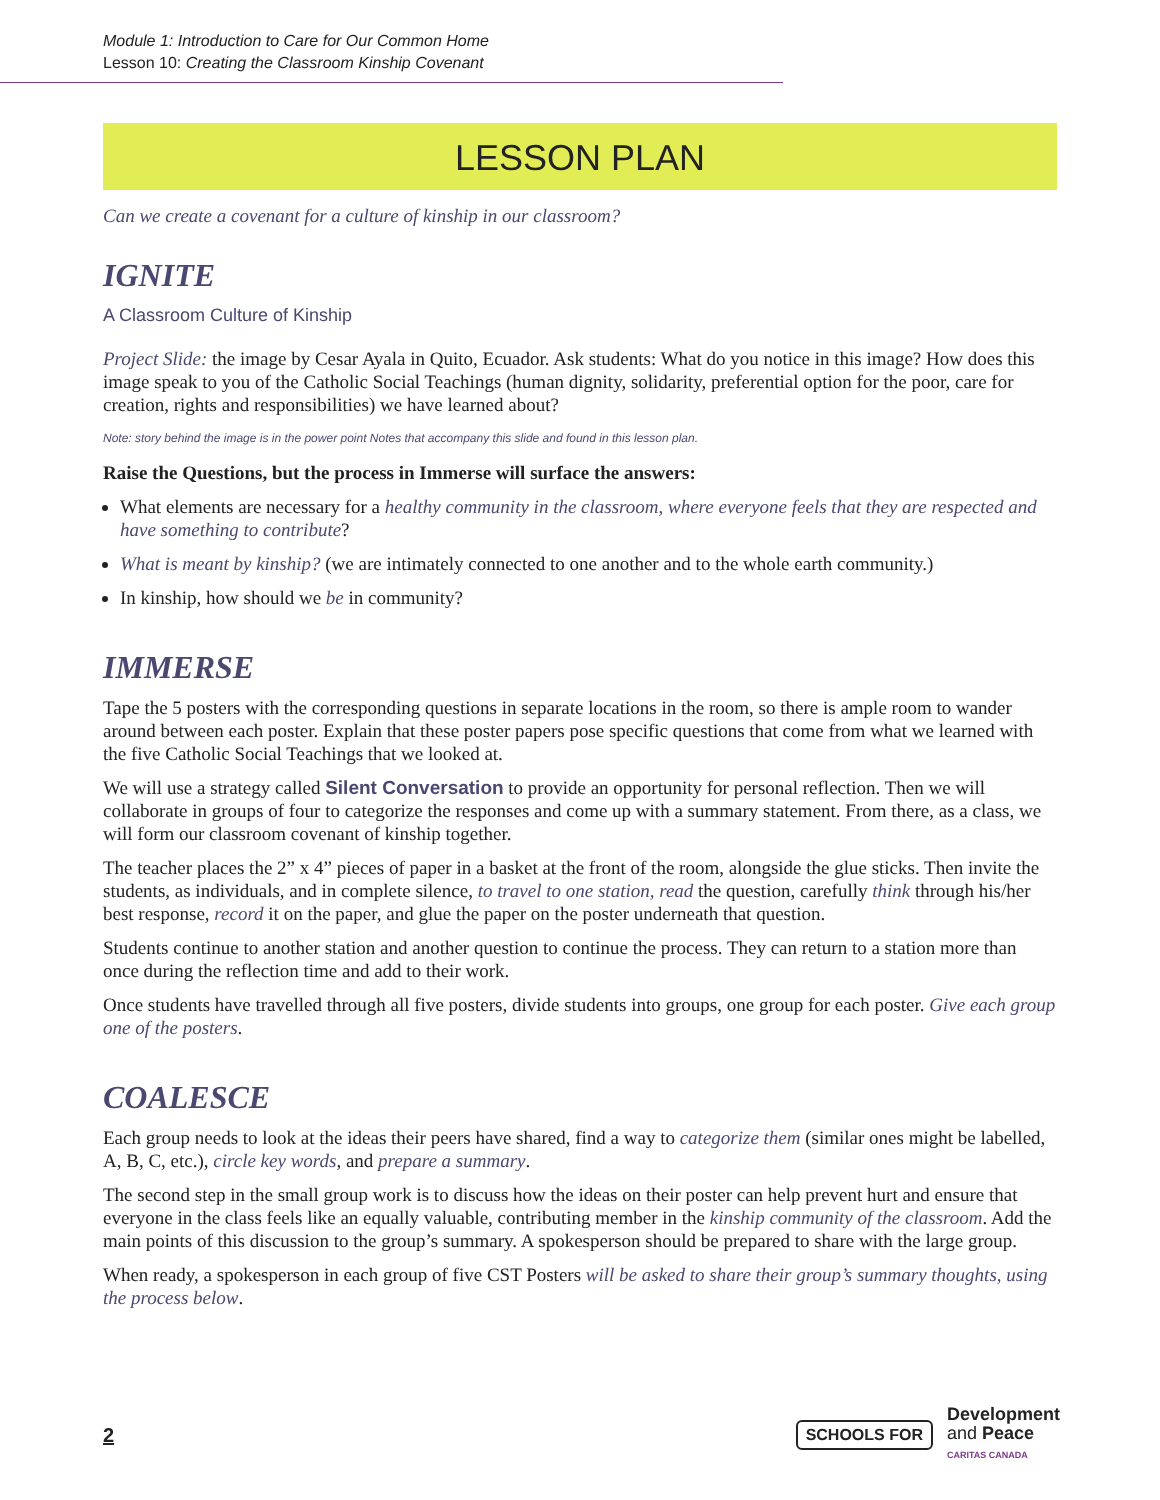Module 1: Introduction to Care for Our Common Home
Lesson 10: Creating the Classroom Kinship Covenant
LESSON PLAN
Can we create a covenant for a culture of kinship in our classroom?
IGNITE
A Classroom Culture of Kinship
Project Slide: the image by Cesar Ayala in Quito, Ecuador. Ask students: What do you notice in this image? How does this image speak to you of the Catholic Social Teachings (human dignity, solidarity, preferential option for the poor, care for creation, rights and responsibilities) we have learned about?
Note: story behind the image is in the power point Notes that accompany this slide and found in this lesson plan.
Raise the Questions, but the process in Immerse will surface the answers:
What elements are necessary for a healthy community in the classroom, where everyone feels that they are respected and have something to contribute?
What is meant by kinship? (we are intimately connected to one another and to the whole earth community.)
In kinship, how should we be in community?
IMMERSE
Tape the 5 posters with the corresponding questions in separate locations in the room, so there is ample room to wander around between each poster. Explain that these poster papers pose specific questions that come from what we learned with the five Catholic Social Teachings that we looked at.
We will use a strategy called Silent Conversation to provide an opportunity for personal reflection. Then we will collaborate in groups of four to categorize the responses and come up with a summary statement. From there, as a class, we will form our classroom covenant of kinship together.
The teacher places the 2” x 4” pieces of paper in a basket at the front of the room, alongside the glue sticks. Then invite the students, as individuals, and in complete silence, to travel to one station, read the question, carefully think through his/her best response, record it on the paper, and glue the paper on the poster underneath that question.
Students continue to another station and another question to continue the process. They can return to a station more than once during the reflection time and add to their work.
Once students have travelled through all five posters, divide students into groups, one group for each poster. Give each group one of the posters.
COALESCE
Each group needs to look at the ideas their peers have shared, find a way to categorize them (similar ones might be labelled, A, B, C, etc.), circle key words, and prepare a summary.
The second step in the small group work is to discuss how the ideas on their poster can help prevent hurt and ensure that everyone in the class feels like an equally valuable, contributing member in the kinship community of the classroom. Add the main points of this discussion to the group’s summary. A spokesperson should be prepared to share with the large group.
When ready, a spokesperson in each group of five CST Posters will be asked to share their group’s summary thoughts, using the process below.
2 SCHOOLS FOR Development
and Peace
CARITAS CANADA